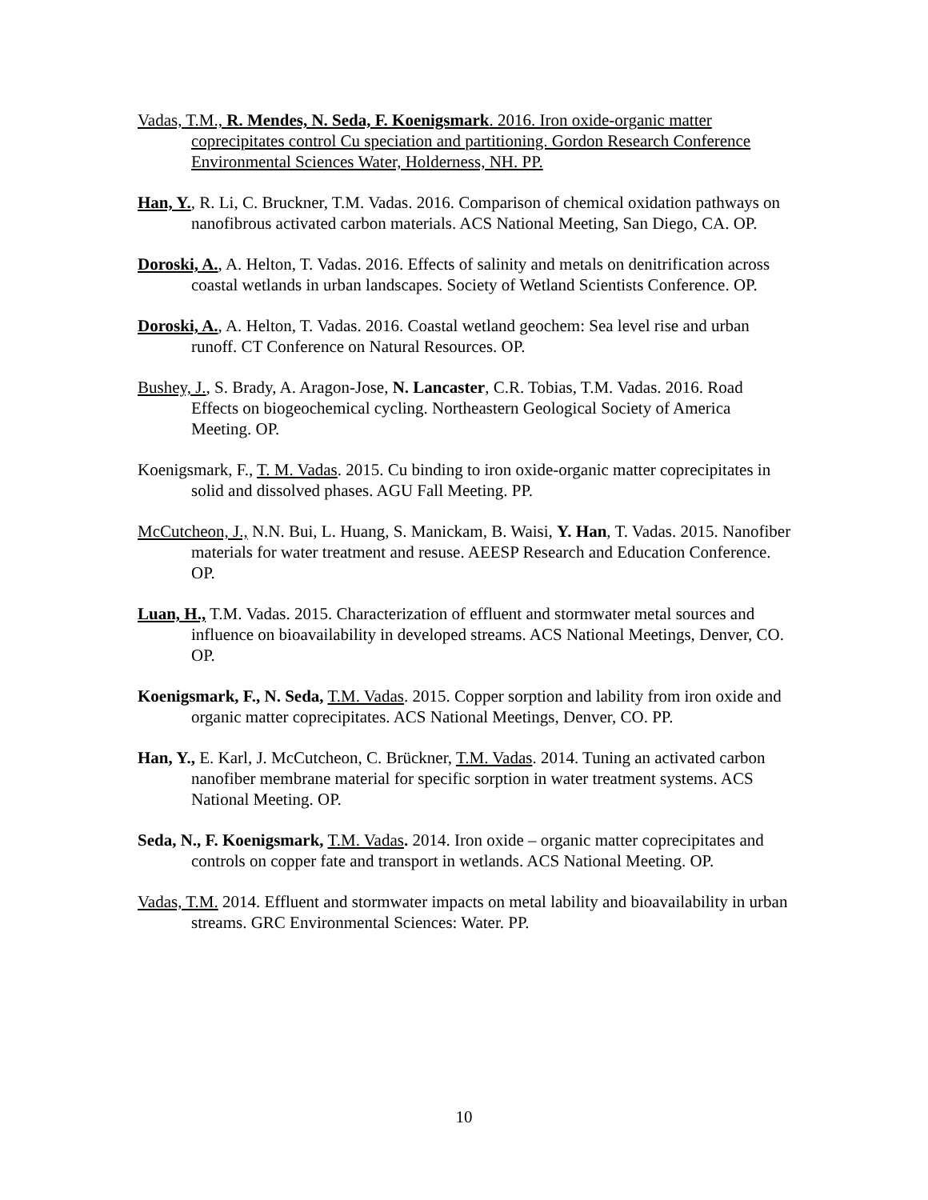Vadas, T.M., R. Mendes, N. Seda, F. Koenigsmark. 2016. Iron oxide-organic matter coprecipitates control Cu speciation and partitioning. Gordon Research Conference Environmental Sciences Water, Holderness, NH. PP.
Han, Y., R. Li, C. Bruckner, T.M. Vadas. 2016. Comparison of chemical oxidation pathways on nanofibrous activated carbon materials. ACS National Meeting, San Diego, CA. OP.
Doroski, A., A. Helton, T. Vadas. 2016. Effects of salinity and metals on denitrification across coastal wetlands in urban landscapes. Society of Wetland Scientists Conference. OP.
Doroski, A., A. Helton, T. Vadas. 2016. Coastal wetland geochem: Sea level rise and urban runoff. CT Conference on Natural Resources. OP.
Bushey, J., S. Brady, A. Aragon-Jose, N. Lancaster, C.R. Tobias, T.M. Vadas. 2016. Road Effects on biogeochemical cycling. Northeastern Geological Society of America Meeting. OP.
Koenigsmark, F., T. M. Vadas. 2015. Cu binding to iron oxide-organic matter coprecipitates in solid and dissolved phases. AGU Fall Meeting. PP.
McCutcheon, J., N.N. Bui, L. Huang, S. Manickam, B. Waisi, Y. Han, T. Vadas. 2015. Nanofiber materials for water treatment and resuse. AEESP Research and Education Conference. OP.
Luan, H., T.M. Vadas. 2015. Characterization of effluent and stormwater metal sources and influence on bioavailability in developed streams. ACS National Meetings, Denver, CO. OP.
Koenigsmark, F., N. Seda, T.M. Vadas. 2015. Copper sorption and lability from iron oxide and organic matter coprecipitates. ACS National Meetings, Denver, CO. PP.
Han, Y., E. Karl, J. McCutcheon, C. Brückner, T.M. Vadas. 2014. Tuning an activated carbon nanofiber membrane material for specific sorption in water treatment systems. ACS National Meeting. OP.
Seda, N., F. Koenigsmark, T.M. Vadas. 2014. Iron oxide – organic matter coprecipitates and controls on copper fate and transport in wetlands. ACS National Meeting. OP.
Vadas, T.M. 2014. Effluent and stormwater impacts on metal lability and bioavailability in urban streams. GRC Environmental Sciences: Water. PP.
10